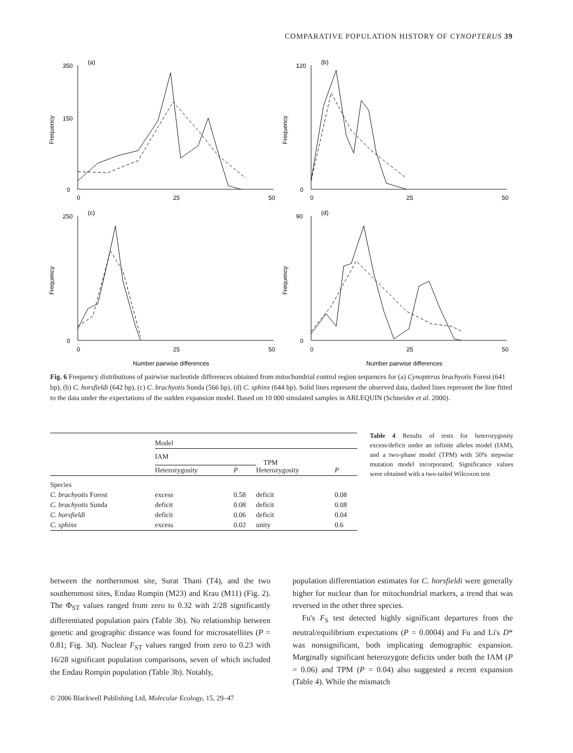COMPARATIVE POPULATION HISTORY OF CYNOPTERUS 39
(a)
Frequency
0
150
350
0
25
50
(b)
Frequency
0
120
0
25
50
(c)
Frequency
0
250
0
25
50
Number pairwise differences
(d)
Frequency
0
90
0
25
50
Number pairwise differences
Fig. 6 Frequency distributions of pairwise nucleotide differences obtained from mitochondrial control region sequences for (a) Cynopterus brachyotis Forest (641 bp), (b) C. horsfieldi (642 bp), (c) C. brachyotis Sunda (566 bp), (d) C. sphinx (644 bp). Solid lines represent the observed data, dashed lines represent the line fitted to the data under the expectations of the sudden expansion model. Based on 10 000 simulated samples in ARLEQUIN (Schneider et al. 2000).
| | Model | | | |
| | IAM | | | |
| | Heterozygosity | P | Heterozygosity | P |
| Species | | | | |
| C. brachyotis Forest | excess | 0.58 | deficit | 0.08 |
| C. brachyotis Sunda | deficit | 0.08 | deficit | 0.08 |
| C. horsfieldi | deficit | 0.06 | deficit | 0.04 |
| C. sphinx | excess | 0.02 | unity | 0.6 |
TPM
Table 4 Results of tests for heterozygosity excess/deficit under an infinite alleles model (IAM), and a two-phase model (TPM) with 50% stepwise mutation model incorporated. Significance values were obtained with a two-tailed Wilcoxon test
between the northernmost site, Surat Thani (T4), and the two southernmost sites, Endau Rompin (M23) and Krau (M11) (Fig. 2). The Φ<sub>ST</sub> values ranged from zero to 0.32 with 2/28 significantly differentiated population pairs (Table 3b). No relationship between genetic and geographic distance was found for microsatellites (P = 0.81; Fig. 3d). Nuclear F<sub>ST</sub> values ranged from zero to 0.23 with 16/28 significant population comparisons, seven of which included the Endau Rompin population (Table 3b). Notably,
population differentiation estimates for C. horsfieldi were generally higher for nuclear than for mitochondrial markers, a trend that was reversed in the other three species.
Fu's F<sub>S</sub> test detected highly significant departures from the neutral/equilibrium expectations (P = 0.0004) and Fu and Li's D* was nonsignificant, both implicating demographic expansion. Marginally significant heterozygote deficits under both the IAM (P = 0.06) and TPM (P = 0.04) also suggested a recent expansion (Table 4). While the mismatch
© 2006 Blackwell Publishing Ltd, Molecular Ecology, 15, 29–47